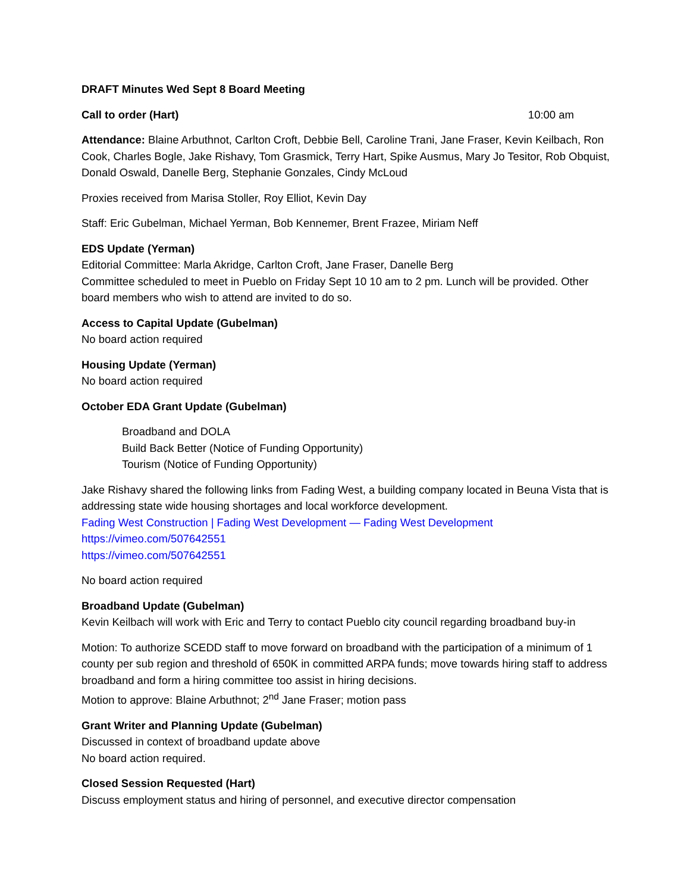DRAFT Minutes Wed Sept 8 Board Meeting
Call to order (Hart) 10:00 am
Attendance: Blaine Arbuthnot, Carlton Croft, Debbie Bell, Caroline Trani, Jane Fraser, Kevin Keilbach, Ron Cook, Charles Bogle, Jake Rishavy, Tom Grasmick, Terry Hart, Spike Ausmus, Mary Jo Tesitor, Rob Obquist, Donald Oswald, Danelle Berg, Stephanie Gonzales, Cindy McLoud
Proxies received from Marisa Stoller, Roy Elliot, Kevin Day
Staff: Eric Gubelman, Michael Yerman, Bob Kennemer, Brent Frazee, Miriam Neff
EDS Update (Yerman)
Editorial Committee: Marla Akridge, Carlton Croft, Jane Fraser, Danelle Berg
Committee scheduled to meet in Pueblo on Friday Sept 10 10 am to 2 pm. Lunch will be provided. Other board members who wish to attend are invited to do so.
Access to Capital Update (Gubelman)
No board action required
Housing Update (Yerman)
No board action required
October EDA Grant Update (Gubelman)
Broadband and DOLA
Build Back Better (Notice of Funding Opportunity)
Tourism (Notice of Funding Opportunity)
Jake Rishavy shared the following links from Fading West, a building company located in Beuna Vista that is addressing state wide housing shortages and local workforce development.
Fading West Construction | Fading West Development — Fading West Development
https://vimeo.com/507642551
https://vimeo.com/507642551
No board action required
Broadband Update (Gubelman)
Kevin Keilbach will work with Eric and Terry to contact Pueblo city council regarding broadband buy-in
Motion: To authorize SCEDD staff to move forward on broadband with the participation of a minimum of 1 county per sub region and threshold of 650K in committed ARPA funds; move towards hiring staff to address broadband and form a hiring committee too assist in hiring decisions.
Motion to approve: Blaine Arbuthnot; 2<sup>nd</sup> Jane Fraser; motion pass
Grant Writer and Planning Update (Gubelman)
Discussed in context of broadband update above
No board action required.
Closed Session Requested (Hart)
Discuss employment status and hiring of personnel, and executive director compensation